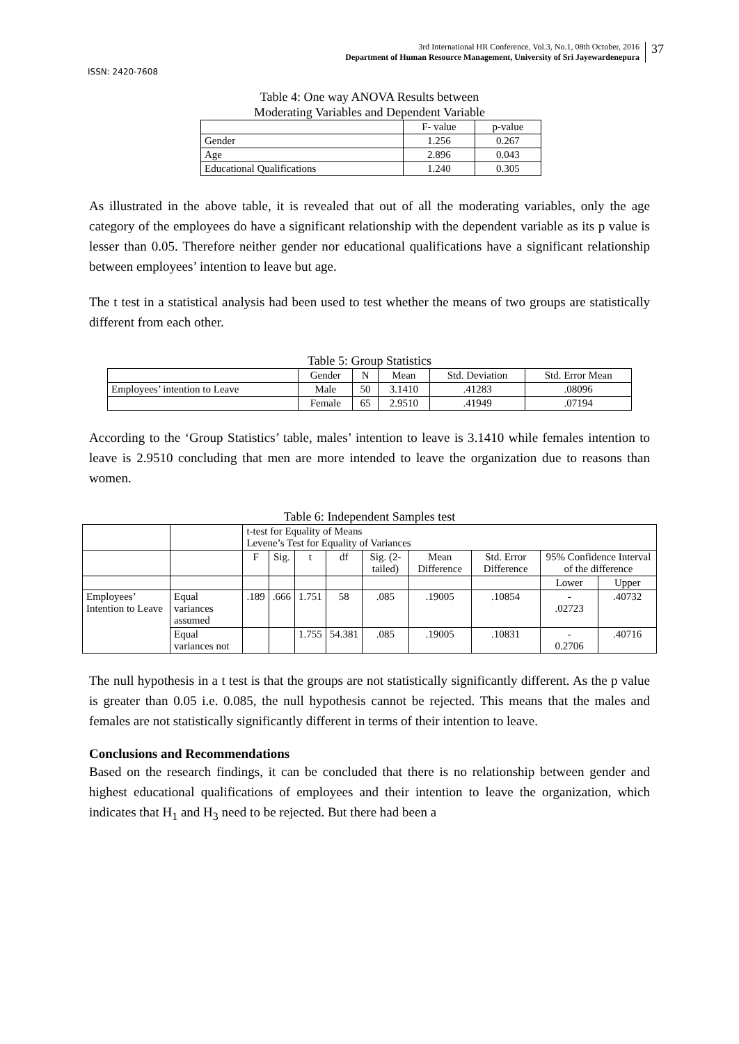3rd International HR Conference, Vol.3, No.1, 08th October, 2016
Department of Human Resource Management, University of Sri Jayewardenepura
37
ISSN: 2420-7608
Table 4: One way ANOVA Results between
Moderating Variables and Dependent Variable
| | F- value | p-value |
| --- | --- | --- |
| Gender | 1.256 | 0.267 |
| Age | 2.896 | 0.043 |
| Educational Qualifications | 1.240 | 0.305 |
As illustrated in the above table, it is revealed that out of all the moderating variables, only the age category of the employees do have a significant relationship with the dependent variable as its p value is lesser than 0.05. Therefore neither gender nor educational qualifications have a significant relationship between employees’ intention to leave but age.
The t test in a statistical analysis had been used to test whether the means of two groups are statistically different from each other.
Table 5: Group Statistics
| | Gender | N | Mean | Std. Deviation | Std. Error Mean |
| --- | --- | --- | --- | --- | --- |
| Employees’ intention to Leave | Male | 50 | 3.1410 | .41283 | .08096 |
| | Female | 65 | 2.9510 | .41949 | .07194 |
According to the ‘Group Statistics’ table, males’ intention to leave is 3.1410 while females intention to leave is 2.9510 concluding that men are more intended to leave the organization due to reasons than women.
Table 6: Independent Samples test
| | | t-test for Equality of Means Levene’s Test for Equality of Variances | | | | | | | | |
| | | F | Sig. | t | df | Sig. (2-tailed) | Mean Difference | Std. Error Difference | 95% Confidence Interval of the difference | |
| | | | | | | | | | Lower | Upper |
| Employees’ Intention to Leave | Equal variances assumed | .189 | .666 | 1.751 | 58 | .085 | .19005 | .10854 | - .02723 | .40732 |
| | Equal variances not | | | 1.755 | 54.381 | .085 | .19005 | .10831 | - 0.2706 | .40716 |
The null hypothesis in a t test is that the groups are not statistically significantly different. As the p value is greater than 0.05 i.e. 0.085, the null hypothesis cannot be rejected. This means that the males and females are not statistically significantly different in terms of their intention to leave.
Conclusions and Recommendations
Based on the research findings, it can be concluded that there is no relationship between gender and highest educational qualifications of employees and their intention to leave the organization, which indicates that H<sub>1</sub> and H<sub>3</sub> need to be rejected. But there had been a